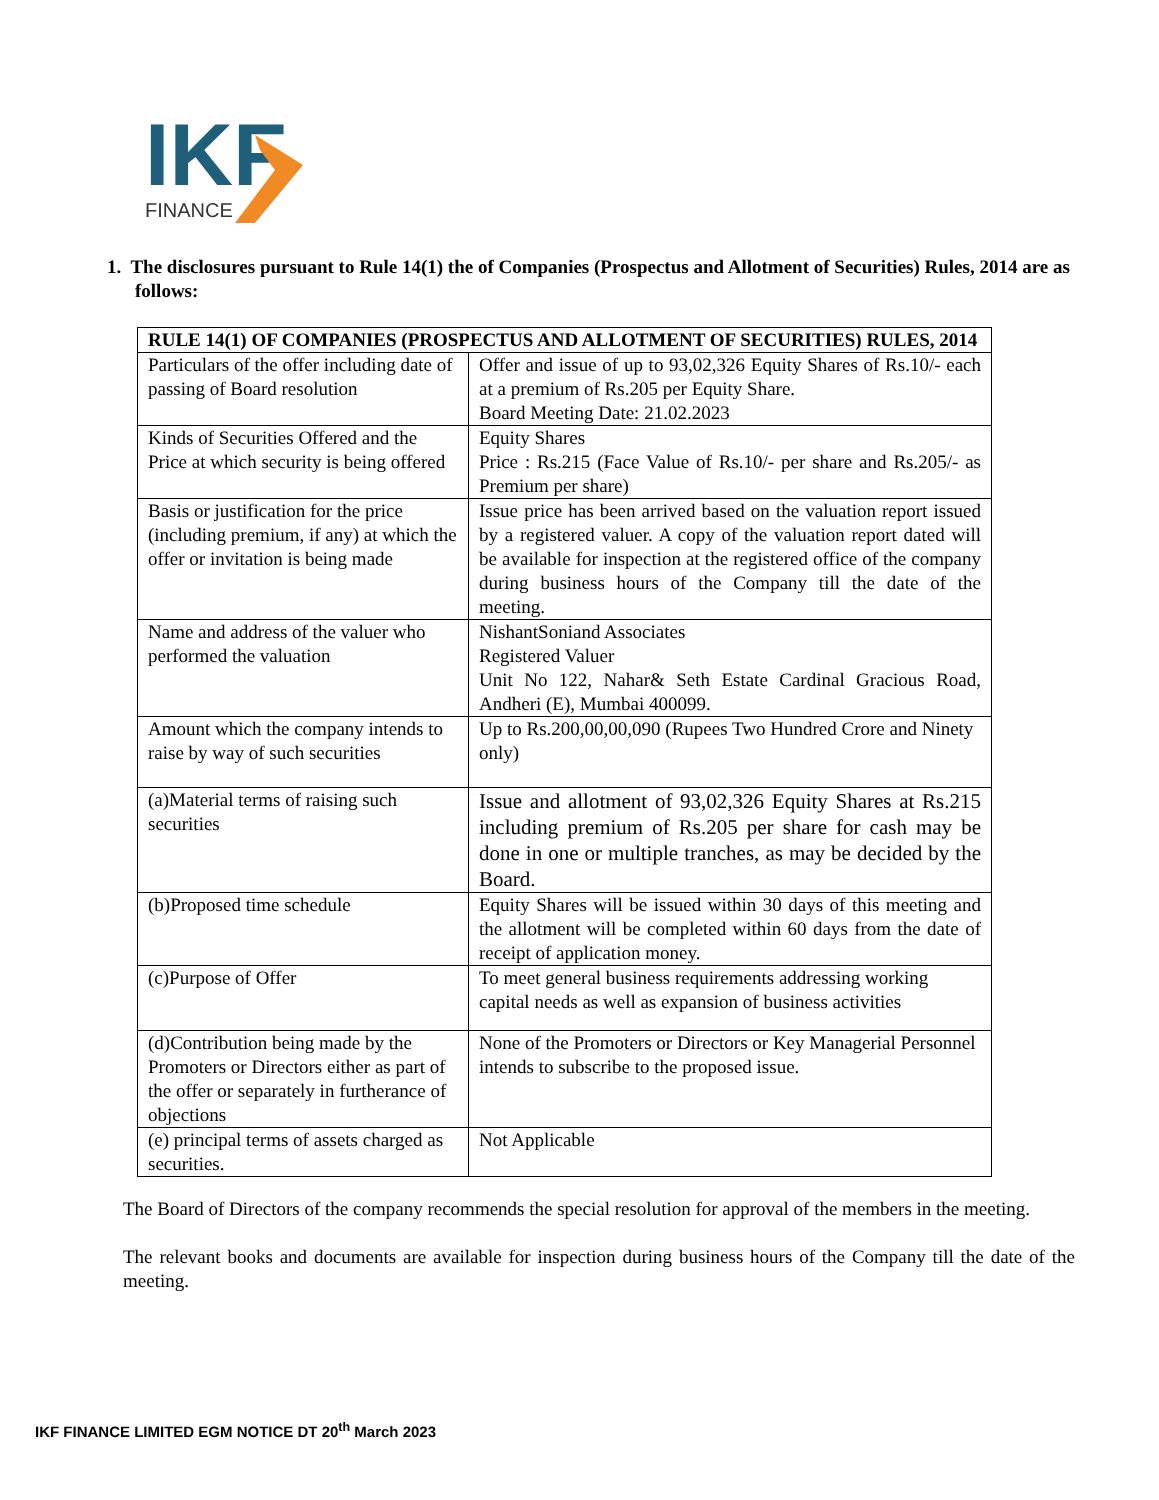IKF
FINANCE
1. The disclosures pursuant to Rule 14(1) the of Companies (Prospectus and Allotment of Securities) Rules, 2014 are as follows:
| RULE 14(1) OF COMPANIES (PROSPECTUS AND ALLOTMENT OF SECURITIES) RULES, 2014 | |
| --- | --- |
| Particulars of the offer including date of passing of Board resolution | Offer and issue of up to 93,02,326 Equity Shares of Rs.10/- each at a premium of Rs.205 per Equity Share. Board Meeting Date: 21.02.2023 |
| Kinds of Securities Offered and the Price at which security is being offered | Equity Shares Price : Rs.215 (Face Value of Rs.10/- per share and Rs.205/- as Premium per share) |
| Basis or justification for the price (including premium, if any) at which the offer or invitation is being made | Issue price has been arrived based on the valuation report issued by a registered valuer. A copy of the valuation report dated will be available for inspection at the registered office of the company during business hours of the Company till the date of the meeting. |
| Name and address of the valuer who performed the valuation | NishantSoniand Associates Registered Valuer Unit No 122, Nahar& Seth Estate Cardinal Gracious Road, Andheri (E), Mumbai 400099. |
| Amount which the company intends to raise by way of such securities | Up to Rs.200,00,00,090 (Rupees Two Hundred Crore and Ninety only) |
| (a)Material terms of raising such securities | Issue and allotment of 93,02,326 Equity Shares at Rs.215 including premium of Rs.205 per share for cash may be done in one or multiple tranches, as may be decided by the Board. |
| (b)Proposed time schedule | Equity Shares will be issued within 30 days of this meeting and the allotment will be completed within 60 days from the date of receipt of application money. |
| (c)Purpose of Offer | To meet general business requirements addressing working capital needs as well as expansion of business activities |
| (d)Contribution being made by the Promoters or Directors either as part of the offer or separately in furtherance of objections | None of the Promoters or Directors or Key Managerial Personnel intends to subscribe to the proposed issue. |
| (e) principal terms of assets charged as securities. | Not Applicable |
The Board of Directors of the company recommends the special resolution for approval of the members in the meeting.
The relevant books and documents are available for inspection during business hours of the Company till the date of the meeting.
IKF FINANCE LIMITED EGM NOTICE DT 20<sup>th</sup> March 2023